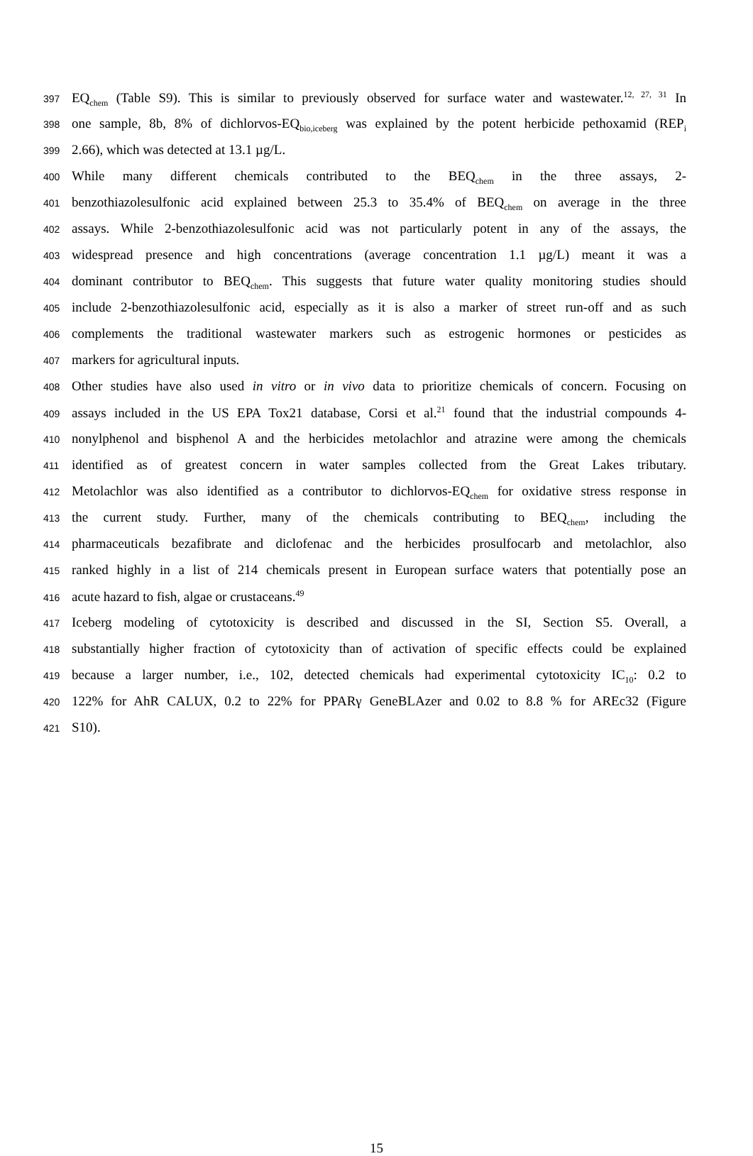397
EQ<sub>chem</sub> (Table S9). This is similar to previously observed for surface water and wastewater.<sup>12, 27, 31</sup> In
398
one sample, 8b, 8% of dichlorvos-EQ<sub>bio,iceberg</sub> was explained by the potent herbicide pethoxamid (REP<sub>i</sub>
399
2.66), which was detected at 13.1 µg/L.
400
While many different chemicals contributed to the BEQ<sub>chem</sub> in the three assays, 2-
401
benzothiazolesulfonic acid explained between 25.3 to 35.4% of BEQ<sub>chem</sub> on average in the three
402
assays. While 2-benzothiazolesulfonic acid was not particularly potent in any of the assays, the
403
widespread presence and high concentrations (average concentration 1.1 µg/L) meant it was a
404
dominant contributor to BEQ<sub>chem</sub>. This suggests that future water quality monitoring studies should
405
include 2-benzothiazolesulfonic acid, especially as it is also a marker of street run-off and as such
406
complements the traditional wastewater markers such as estrogenic hormones or pesticides as
407
markers for agricultural inputs.
408
Other studies have also used in vitro or in vivo data to prioritize chemicals of concern. Focusing on
409
assays included in the US EPA Tox21 database, Corsi et al.<sup>21</sup> found that the industrial compounds 4-
410
nonylphenol and bisphenol A and the herbicides metolachlor and atrazine were among the chemicals
411
identified as of greatest concern in water samples collected from the Great Lakes tributary.
412
Metolachlor was also identified as a contributor to dichlorvos-EQ<sub>chem</sub> for oxidative stress response in
413
the current study. Further, many of the chemicals contributing to BEQ<sub>chem</sub>, including the
414
pharmaceuticals bezafibrate and diclofenac and the herbicides prosulfocarb and metolachlor, also
415
ranked highly in a list of 214 chemicals present in European surface waters that potentially pose an
416
acute hazard to fish, algae or crustaceans.<sup>49</sup>
417
Iceberg modeling of cytotoxicity is described and discussed in the SI, Section S5. Overall, a
418
substantially higher fraction of cytotoxicity than of activation of specific effects could be explained
419
because a larger number, i.e., 102, detected chemicals had experimental cytotoxicity IC<sub>10</sub>: 0.2 to
420
122% for AhR CALUX, 0.2 to 22% for PPARγ GeneBLAzer and 0.02 to 8.8 % for AREc32 (Figure
421
S10).
15